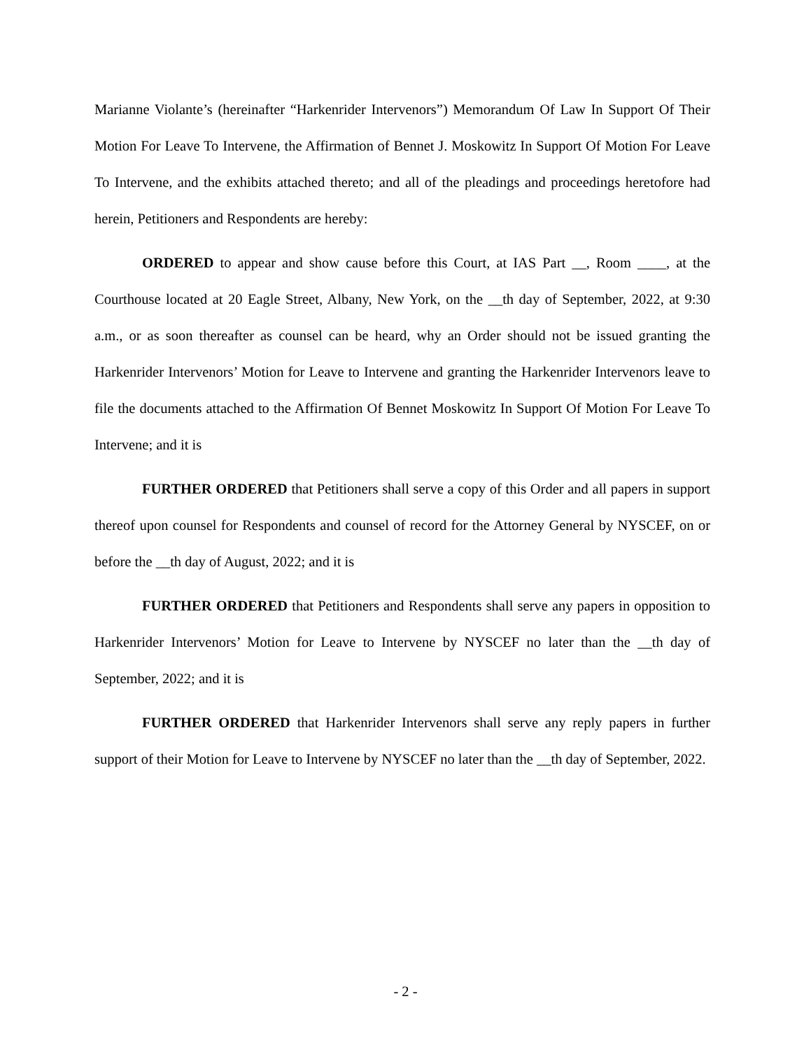Marianne Violante’s (hereinafter “Harkenrider Intervenors”) Memorandum Of Law In Support Of Their Motion For Leave To Intervene, the Affirmation of Bennet J. Moskowitz In Support Of Motion For Leave To Intervene, and the exhibits attached thereto; and all of the pleadings and proceedings heretofore had herein, Petitioners and Respondents are hereby:
ORDERED to appear and show cause before this Court, at IAS Part __, Room ____, at the Courthouse located at 20 Eagle Street, Albany, New York, on the __th day of September, 2022, at 9:30 a.m., or as soon thereafter as counsel can be heard, why an Order should not be issued granting the Harkenrider Intervenors’ Motion for Leave to Intervene and granting the Harkenrider Intervenors leave to file the documents attached to the Affirmation Of Bennet Moskowitz In Support Of Motion For Leave To Intervene; and it is
FURTHER ORDERED that Petitioners shall serve a copy of this Order and all papers in support thereof upon counsel for Respondents and counsel of record for the Attorney General by NYSCEF, on or before the __th day of August, 2022; and it is
FURTHER ORDERED that Petitioners and Respondents shall serve any papers in opposition to Harkenrider Intervenors’ Motion for Leave to Intervene by NYSCEF no later than the __th day of September, 2022; and it is
FURTHER ORDERED that Harkenrider Intervenors shall serve any reply papers in further support of their Motion for Leave to Intervene by NYSCEF no later than the __th day of September, 2022.
- 2 -